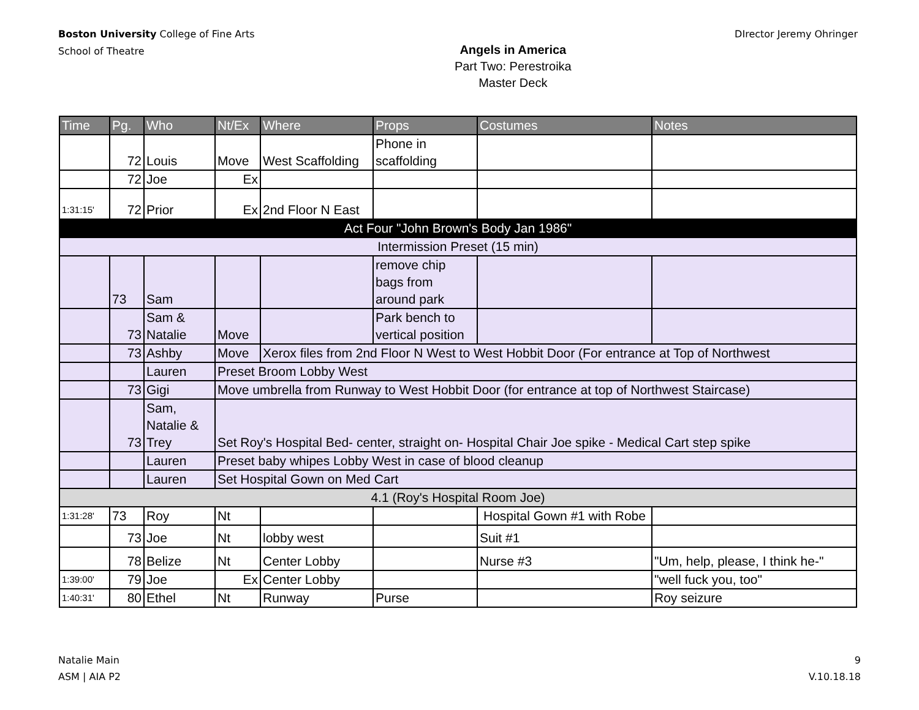Boston University College of Fine Arts
School of Theatre
Angels in America
Part Two: Perestroika
Master Deck
DIrector Jeremy Ohringer
| Time | Pg. | Who | Nt/Ex | Where | Props | Costumes | Notes |
| --- | --- | --- | --- | --- | --- | --- | --- |
| | 72 | Louis | Move | West Scaffolding | Phone in scaffolding | | |
| | 72 | Joe | Ex | | | | |
| 1:31:15' | 72 | Prior | Ex | 2nd Floor N East | | | |
| Act Four "John Brown's Body Jan 1986" | | | | | | | |
| Intermission Preset (15 min) | | | | | | | |
| | 73 | Sam | | | remove chip bags from around park | | |
| | 73 | Sam & Natalie | Move | | Park bench to vertical position | | |
| | 73 | Ashby | Move | Xerox files from 2nd Floor N West to West Hobbit Door (For entrance at Top of Northwest | | | |
| | | Lauren | Preset Broom Lobby West | | | | |
| | 73 | Gigi | Move umbrella from Runway to West Hobbit Door (for entrance at top of Northwest Staircase) | | | | |
| | 73 | Sam, Natalie & Trey | Set Roy's Hospital Bed- center, straight on- Hospital Chair Joe spike - Medical Cart step spike | | | | |
| | | Lauren | Preset baby whipes Lobby West in case of blood cleanup | | | | |
| | | Lauren | Set Hospital Gown on Med Cart | | | | |
| 4.1 (Roy's Hospital Room Joe) | | | | | | | |
| 1:31:28' | 73 | Roy | Nt | | | Hospital Gown #1 with Robe | |
| | 73 | Joe | Nt | lobby west | | Suit #1 | |
| | 78 | Belize | Nt | Center Lobby | | Nurse #3 | "Um, help, please, I think he-" |
| 1:39:00' | 79 | Joe | Ex | Center Lobby | | | "well fuck you, too" |
| 1:40:31' | 80 | Ethel | Nt | Runway | Purse | | Roy seizure |
Natalie Main
ASM | AIA P2
9
V.10.18.18